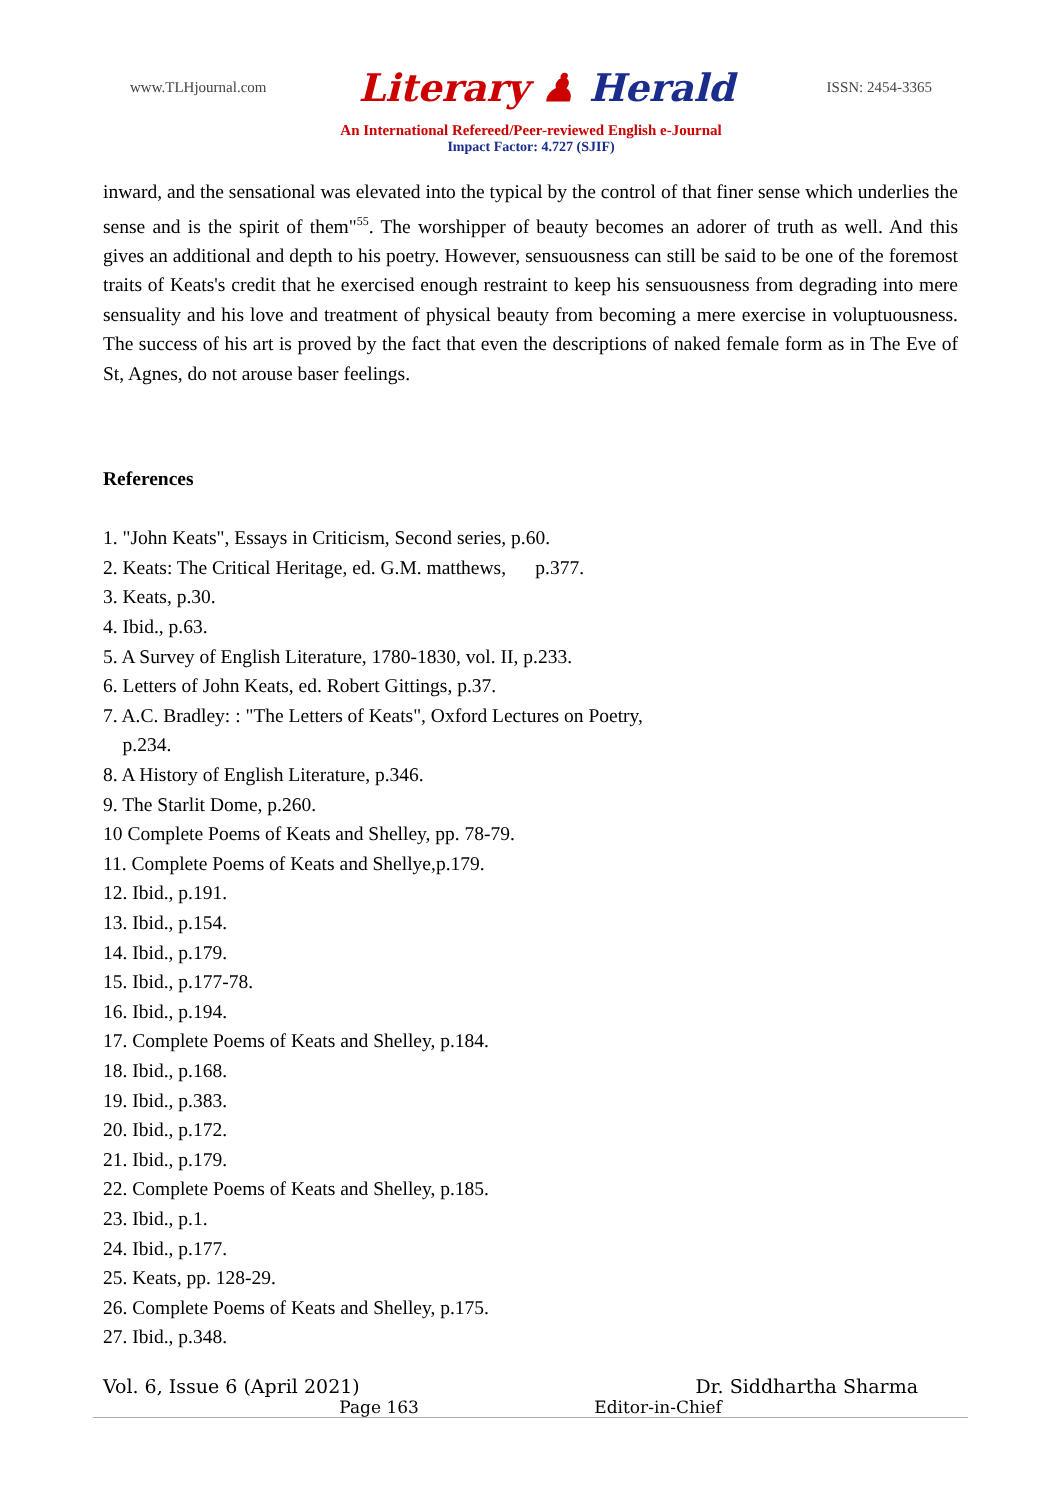www.TLHjournal.com Literary ♟ Herald ISSN: 2454-3365
An International Refereed/Peer-reviewed English e-Journal
Impact Factor: 4.727 (SJIF)
inward, and the sensational was elevated into the typical by the control of that finer sense which underlies the sense and is the spirit of them"<sup>55</sup>. The worshipper of beauty becomes an adorer of truth as well. And this gives an additional and depth to his poetry. However, sensuousness can still be said to be one of the foremost traits of Keats's credit that he exercised enough restraint to keep his sensuousness from degrading into mere sensuality and his love and treatment of physical beauty from becoming a mere exercise in voluptuousness. The success of his art is proved by the fact that even the descriptions of naked female form as in The Eve of St, Agnes, do not arouse baser feelings.
References
1. "John Keats", Essays in Criticism, Second series, p.60.
2. Keats: The Critical Heritage, ed. G.M. matthews, p.377.
3. Keats, p.30.
4. Ibid., p.63.
5. A Survey of English Literature, 1780-1830, vol. II, p.233.
6. Letters of John Keats, ed. Robert Gittings, p.37.
7. A.C. Bradley: : "The Letters of Keats", Oxford Lectures on Poetry,
p.234.
8. A History of English Literature, p.346.
9. The Starlit Dome, p.260.
10 Complete Poems of Keats and Shelley, pp. 78-79.
11. Complete Poems of Keats and Shellye,p.179.
12. Ibid., p.191.
13. Ibid., p.154.
14. Ibid., p.179.
15. Ibid., p.177-78.
16. Ibid., p.194.
17. Complete Poems of Keats and Shelley, p.184.
18. Ibid., p.168.
19. Ibid., p.383.
20. Ibid., p.172.
21. Ibid., p.179.
22. Complete Poems of Keats and Shelley, p.185.
23. Ibid., p.1.
24. Ibid., p.177.
25. Keats, pp. 128-29.
26. Complete Poems of Keats and Shelley, p.175.
27. Ibid., p.348.
Vol. 6, Issue 6 (April 2021) Dr. Siddhartha Sharma
Page 163 Editor-in-Chief